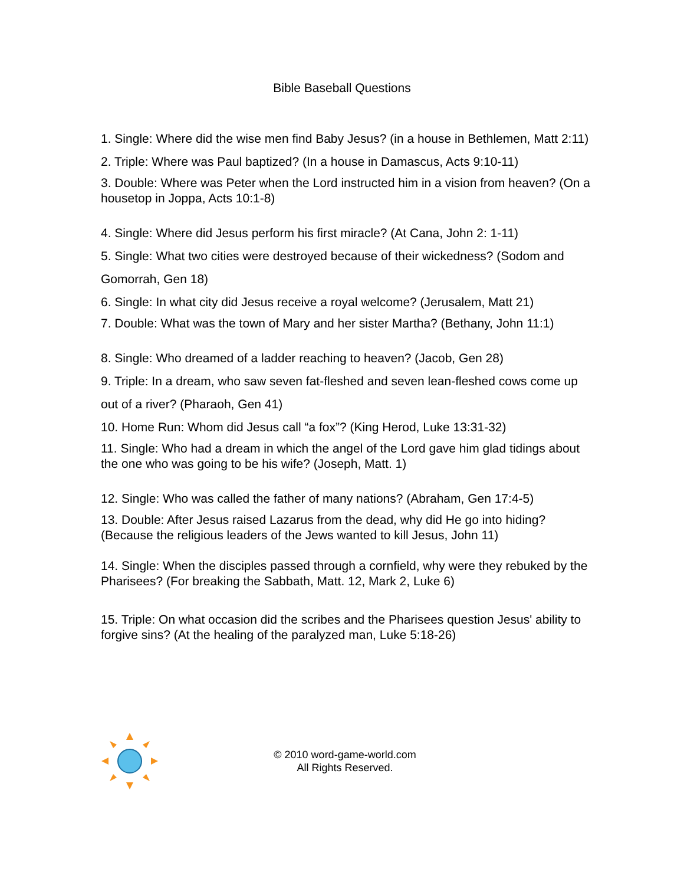Bible Baseball Questions
1. Single: Where did the wise men find Baby Jesus? (in a house in Bethlemen, Matt 2:11)
2. Triple: Where was Paul baptized? (In a house in Damascus, Acts 9:10-11)
3. Double: Where was Peter when the Lord instructed him in a vision from heaven? (On a housetop in Joppa, Acts 10:1-8)
4. Single: Where did Jesus perform his first miracle? (At Cana, John 2: 1-11)
5. Single: What two cities were destroyed because of their wickedness? (Sodom and Gomorrah, Gen 18)
6. Single: In what city did Jesus receive a royal welcome? (Jerusalem, Matt 21)
7. Double: What was the town of Mary and her sister Martha? (Bethany, John 11:1)
8. Single: Who dreamed of a ladder reaching to heaven? (Jacob, Gen 28)
9. Triple: In a dream, who saw seven fat-fleshed and seven lean-fleshed cows come up out of a river? (Pharaoh, Gen 41)
10. Home Run: Whom did Jesus call “a fox”? (King Herod, Luke 13:31-32)
11. Single: Who had a dream in which the angel of the Lord gave him glad tidings about the one who was going to be his wife? (Joseph, Matt. 1)
12. Single: Who was called the father of many nations? (Abraham, Gen 17:4-5)
13. Double: After Jesus raised Lazarus from the dead, why did He go into hiding? (Because the religious leaders of the Jews wanted to kill Jesus, John 11)
14. Single: When the disciples passed through a cornfield, why were they rebuked by the Pharisees? (For breaking the Sabbath, Matt. 12, Mark 2, Luke 6)
15. Triple: On what occasion did the scribes and the Pharisees question Jesus' ability to forgive sins? (At the healing of the paralyzed man, Luke 5:18-26)
© 2010 word-game-world.com
All Rights Reserved.